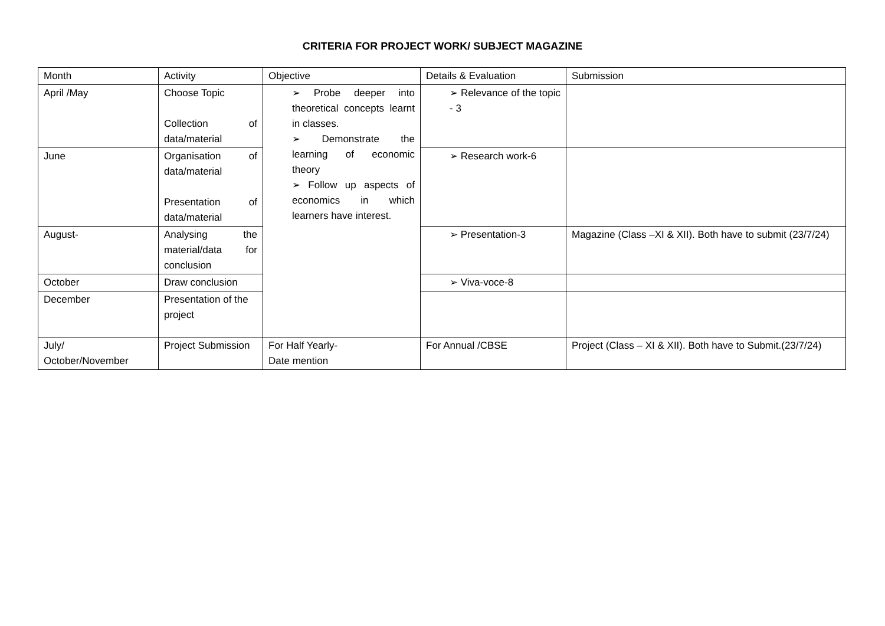CRITERIA FOR PROJECT WORK/ SUBJECT MAGAZINE
| Month | Activity | Objective | Details & Evaluation | Submission |
| April /May | Choose Topic Collection of data/material | ➢ Probe deeper into theoretical concepts learnt in classes. ➢ Demonstrate the learning of economic theory ➢ Follow up aspects of economics in which learners have interest. | ➢ Relevance of the topic - 3 | |
| June | Organisation of data/material Presentation of data/material | | ➢ Research work-6 | |
| August- | Analysing the material/data for conclusion | | ➢ Presentation-3 | Magazine (Class –XI & XII). Both have to submit (23/7/24) |
| October | Draw conclusion | | ➢ Viva-voce-8 | |
| December | Presentation of the project | | | |
| July/ October/November | Project Submission | For Half Yearly- Date mention | For Annual /CBSE | Project (Class – XI & XII). Both have to Submit.(23/7/24) |